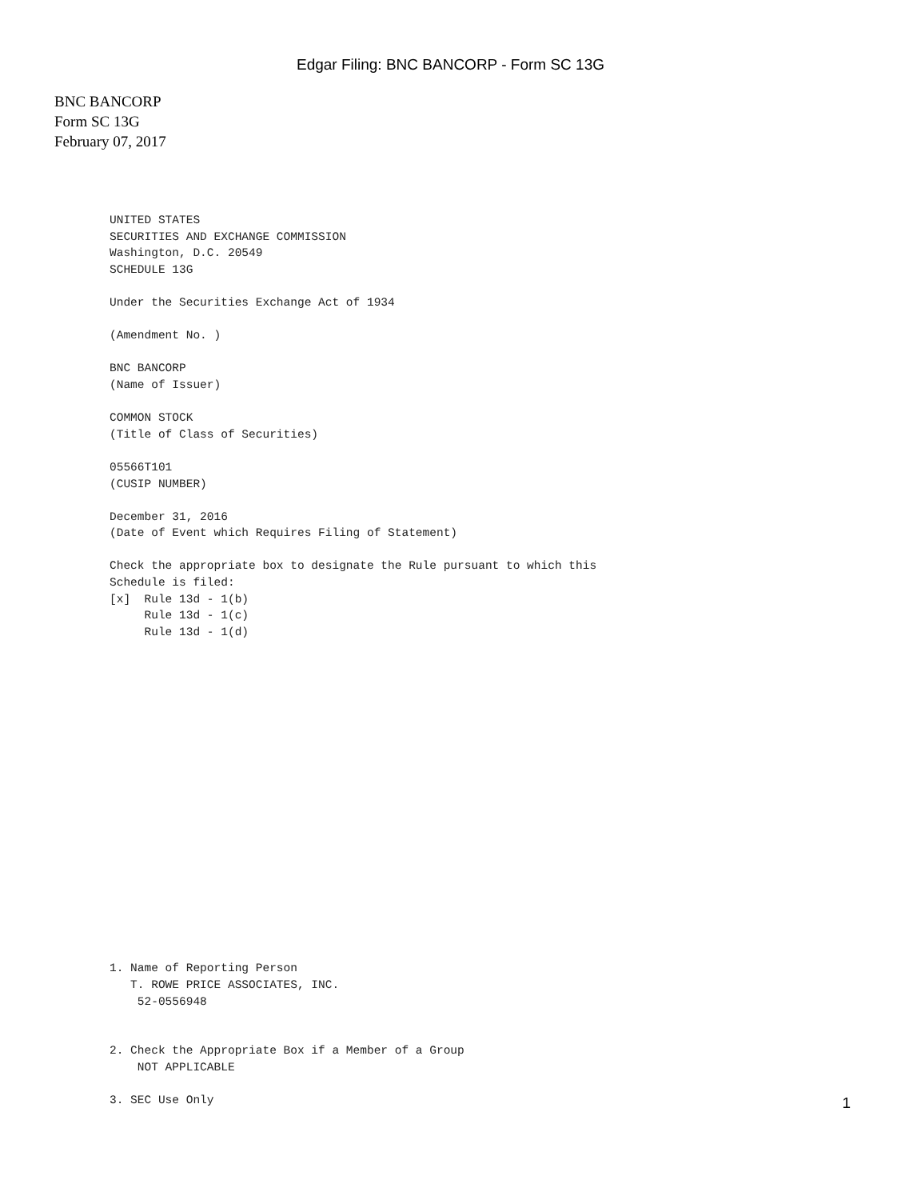Edgar Filing: BNC BANCORP - Form SC 13G
BNC BANCORP
Form SC 13G
February 07, 2017
UNITED STATES
SECURITIES AND EXCHANGE COMMISSION
Washington, D.C. 20549
SCHEDULE 13G

Under the Securities Exchange Act of 1934

(Amendment No. )

BNC BANCORP
(Name of Issuer)

COMMON STOCK
(Title of Class of Securities)

05566T101
(CUSIP NUMBER)

December 31, 2016
(Date of Event which Requires Filing of Statement)

Check the appropriate box to designate the Rule pursuant to which this
Schedule is filed:
[x]  Rule 13d - 1(b)
     Rule 13d - 1(c)
     Rule 13d - 1(d)
1. Name of Reporting Person
   T. ROWE PRICE ASSOCIATES, INC.
    52-0556948


2. Check the Appropriate Box if a Member of a Group
    NOT APPLICABLE

3. SEC Use Only
1